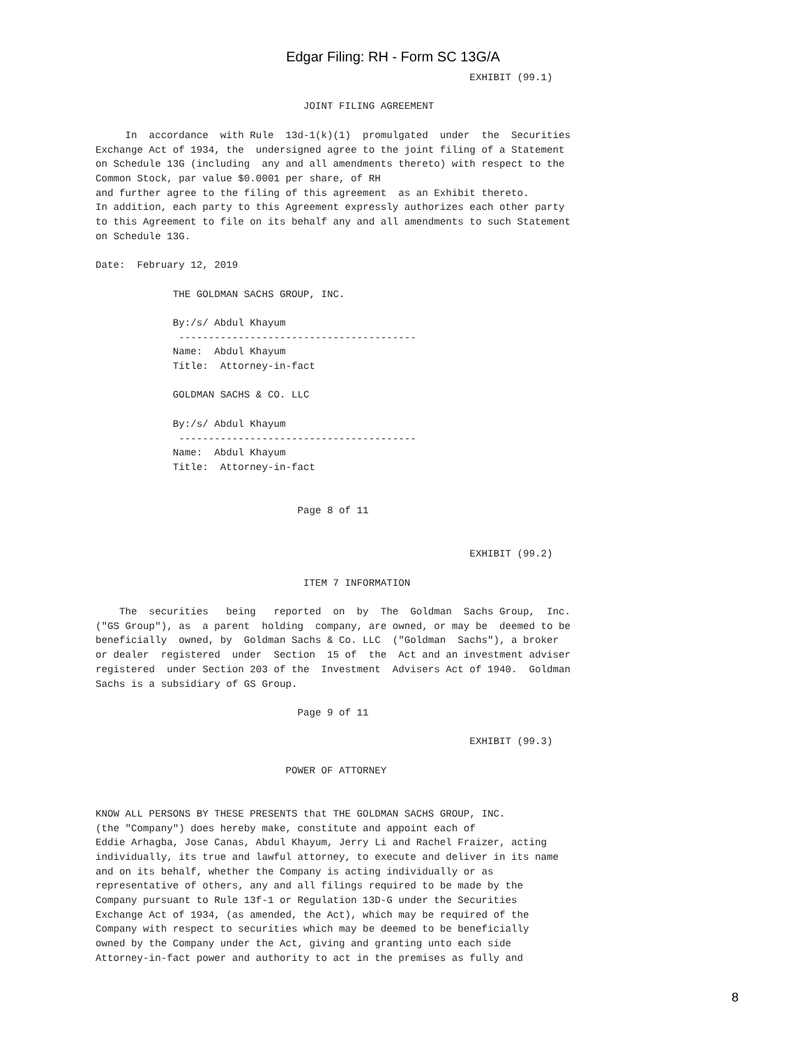Edgar Filing: RH - Form SC 13G/A
                                                               EXHIBIT (99.1)

                                   JOINT FILING AGREEMENT

     In  accordance  with Rule  13d-1(k)(1)  promulgated  under  the  Securities
Exchange Act of 1934, the  undersigned agree to the joint filing of a Statement
on Schedule 13G (including  any and all amendments thereto) with respect to the
Common Stock, par value $0.0001 per share, of RH
and further agree to the filing of this agreement  as an Exhibit thereto.
In addition, each party to this Agreement expressly authorizes each other party
to this Agreement to file on its behalf any and all amendments to such Statement
on Schedule 13G.

Date:  February 12, 2019

             THE GOLDMAN SACHS GROUP, INC.

             By:/s/ Abdul Khayum
              ----------------------------------------
             Name:  Abdul Khayum
             Title:  Attorney-in-fact

             GOLDMAN SACHS & CO. LLC

             By:/s/ Abdul Khayum
              ----------------------------------------
             Name:  Abdul Khayum
             Title:  Attorney-in-fact


                                  Page 8 of 11


                                                               EXHIBIT (99.2)

                                   ITEM 7 INFORMATION

    The  securities   being   reported  on  by  The  Goldman  Sachs Group,  Inc.
("GS Group"), as  a parent  holding  company, are owned, or may be  deemed to be
beneficially  owned, by  Goldman Sachs & Co. LLC  ("Goldman  Sachs"), a broker
or dealer  registered  under  Section  15 of  the  Act and an investment adviser
registered  under Section 203 of the  Investment  Advisers Act of 1940.  Goldman
Sachs is a subsidiary of GS Group.

                                  Page 9 of 11

                                                               EXHIBIT (99.3)

                                POWER OF ATTORNEY


KNOW ALL PERSONS BY THESE PRESENTS that THE GOLDMAN SACHS GROUP, INC.
(the "Company") does hereby make, constitute and appoint each of
Eddie Arhagba, Jose Canas, Abdul Khayum, Jerry Li and Rachel Fraizer, acting
individually, its true and lawful attorney, to execute and deliver in its name
and on its behalf, whether the Company is acting individually or as
representative of others, any and all filings required to be made by the
Company pursuant to Rule 13f-1 or Regulation 13D-G under the Securities
Exchange Act of 1934, (as amended, the Act), which may be required of the
Company with respect to securities which may be deemed to be beneficially
owned by the Company under the Act, giving and granting unto each side
Attorney-in-fact power and authority to act in the premises as fully and
8